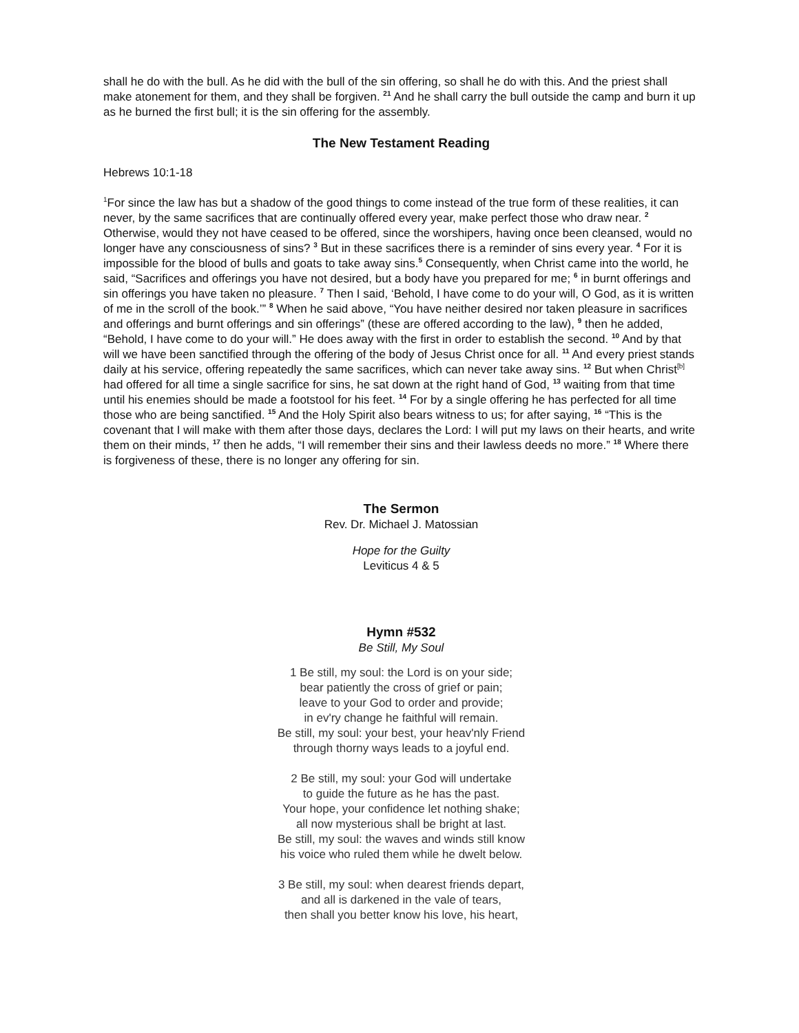shall he do with the bull. As he did with the bull of the sin offering, so shall he do with this. And the priest shall make atonement for them, and they shall be forgiven. <sup>21</sup> And he shall carry the bull outside the camp and burn it up as he burned the first bull; it is the sin offering for the assembly.
The New Testament Reading
Hebrews 10:1-18
<sup>1</sup> For since the law has but a shadow of the good things to come instead of the true form of these realities, it can never, by the same sacrifices that are continually offered every year, make perfect those who draw near. <sup>2</sup> Otherwise, would they not have ceased to be offered, since the worshipers, having once been cleansed, would no longer have any consciousness of sins? <sup>3</sup> But in these sacrifices there is a reminder of sins every year. <sup>4</sup> For it is impossible for the blood of bulls and goats to take away sins.<sup>5</sup> Consequently, when Christ came into the world, he said, “Sacrifices and offerings you have not desired, but a body have you prepared for me; <sup>6</sup> in burnt offerings and sin offerings you have taken no pleasure. <sup>7</sup> Then I said, ‘Behold, I have come to do your will, O God, as it is written of me in the scroll of the book.’” <sup>8</sup> When he said above, “You have neither desired nor taken pleasure in sacrifices and offerings and burnt offerings and sin offerings” (these are offered according to the law), <sup>9</sup> then he added, “Behold, I have come to do your will.” He does away with the first in order to establish the second. <sup>10</sup> And by that will we have been sanctified through the offering of the body of Jesus Christ once for all. <sup>11</sup> And every priest stands daily at his service, offering repeatedly the same sacrifices, which can never take away sins. <sup>12</sup> But when Christ<sup>[b]</sup> had offered for all time a single sacrifice for sins, he sat down at the right hand of God, <sup>13</sup> waiting from that time until his enemies should be made a footstool for his feet. <sup>14</sup> For by a single offering he has perfected for all time those who are being sanctified. <sup>15</sup> And the Holy Spirit also bears witness to us; for after saying, <sup>16</sup> “This is the covenant that I will make with them after those days, declares the Lord: I will put my laws on their hearts, and write them on their minds, <sup>17</sup> then he adds, “I will remember their sins and their lawless deeds no more.” <sup>18</sup> Where there is forgiveness of these, there is no longer any offering for sin.
The Sermon
Rev. Dr. Michael J. Matossian
Hope for the Guilty
Leviticus 4 & 5
Hymn #532
Be Still, My Soul
1 Be still, my soul: the Lord is on your side;
bear patiently the cross of grief or pain;
leave to your God to order and provide;
in ev'ry change he faithful will remain.
Be still, my soul: your best, your heav'nly Friend
through thorny ways leads to a joyful end.
2 Be still, my soul: your God will undertake
to guide the future as he has the past.
Your hope, your confidence let nothing shake;
all now mysterious shall be bright at last.
Be still, my soul: the waves and winds still know
his voice who ruled them while he dwelt below.
3 Be still, my soul: when dearest friends depart,
and all is darkened in the vale of tears,
then shall you better know his love, his heart,